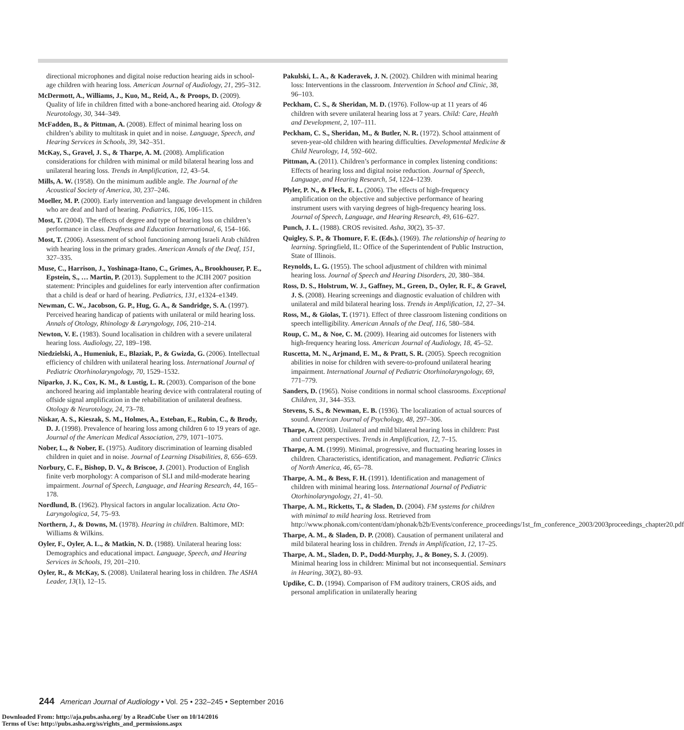directional microphones and digital noise reduction hearing aids in school-age children with hearing loss. American Journal of Audiology, 21, 295–312.
McDermott, A., Williams, J., Kuo, M., Reid, A., & Proops, D. (2009). Quality of life in children fitted with a bone-anchored hearing aid. Otology & Neurotology, 30, 344–349.
McFadden, B., & Pittman, A. (2008). Effect of minimal hearing loss on children’s ability to multitask in quiet and in noise. Language, Speech, and Hearing Services in Schools, 39, 342–351.
McKay, S., Gravel, J. S., & Tharpe, A. M. (2008). Amplification considerations for children with minimal or mild bilateral hearing loss and unilateral hearing loss. Trends in Amplification, 12, 43–54.
Mills, A. W. (1958). On the minimum audible angle. The Journal of the Acoustical Society of America, 30, 237–246.
Moeller, M. P. (2000). Early intervention and language development in children who are deaf and hard of hearing. Pediatrics, 106, 106–115.
Most, T. (2004). The effects of degree and type of hearing loss on children’s performance in class. Deafness and Education International, 6, 154–166.
Most, T. (2006). Assessment of school functioning among Israeli Arab children with hearing loss in the primary grades. American Annals of the Deaf, 151, 327–335.
Muse, C., Harrison, J., Yoshinaga-Itano, C., Grimes, A., Brookhouser, P. E., Epstein, S., … Martin, P. (2013). Supplement to the JCIH 2007 position statement: Principles and guidelines for early intervention after confirmation that a child is deaf or hard of hearing. Pediatrics, 131, e1324–e1349.
Newman, C. W., Jacobson, G. P., Hug, G. A., & Sandridge, S. A. (1997). Perceived hearing handicap of patients with unilateral or mild hearing loss. Annals of Otology, Rhinology & Laryngology, 106, 210–214.
Newton, V. E. (1983). Sound localisation in children with a severe unilateral hearing loss. Audiology, 22, 189–198.
Niedzielski, A., Humeniuk, E., Blaziak, P., & Gwizda, G. (2006). Intellectual efficiency of children with unilateral hearing loss. International Journal of Pediatric Otorhinolaryngology, 70, 1529–1532.
Niparko, J. K., Cox, K. M., & Lustig, L. R. (2003). Comparison of the bone anchored hearing aid implantable hearing device with contralateral routing of offside signal amplification in the rehabilitation of unilateral deafness. Otology & Neurotology, 24, 73–78.
Niskar, A. S., Kieszak, S. M., Holmes, A., Esteban, E., Rubin, C., & Brody, D. J. (1998). Prevalence of hearing loss among children 6 to 19 years of age. Journal of the American Medical Association, 279, 1071–1075.
Nober, L., & Nober, E. (1975). Auditory discrimination of learning disabled children in quiet and in noise. Journal of Learning Disabilities, 8, 656–659.
Norbury, C. F., Bishop, D. V., & Briscoe, J. (2001). Production of English finite verb morphology: A comparison of SLI and mild-moderate hearing impairment. Journal of Speech, Language, and Hearing Research, 44, 165–178.
Nordlund, B. (1962). Physical factors in angular localization. Acta Oto-Laryngologica, 54, 75–93.
Northern, J., & Downs, M. (1978). Hearing in children. Baltimore, MD: Williams & Wilkins.
Oyler, F., Oyler, A. L., & Matkin, N. D. (1988). Unilateral hearing loss: Demographics and educational impact. Language, Speech, and Hearing Services in Schools, 19, 201–210.
Oyler, R., & McKay, S. (2008). Unilateral hearing loss in children. The ASHA Leader, 13(1), 12–15.
Pakulski, L. A., & Kaderavek, J. N. (2002). Children with minimal hearing loss: Interventions in the classroom. Intervention in School and Clinic, 38, 96–103.
Peckham, C. S., & Sheridan, M. D. (1976). Follow-up at 11 years of 46 children with severe unilateral hearing loss at 7 years. Child: Care, Health and Development, 2, 107–111.
Peckham, C. S., Sheridan, M., & Butler, N. R. (1972). School attainment of seven-year-old children with hearing difficulties. Developmental Medicine & Child Neurology, 14, 592–602.
Pittman, A. (2011). Children’s performance in complex listening conditions: Effects of hearing loss and digital noise reduction. Journal of Speech, Language, and Hearing Research, 54, 1224–1239.
Plyler, P. N., & Fleck, E. L. (2006). The effects of high-frequency amplification on the objective and subjective performance of hearing instrument users with varying degrees of high-frequency hearing loss. Journal of Speech, Language, and Hearing Research, 49, 616–627.
Punch, J. L. (1988). CROS revisited. Asha, 30(2), 35–37.
Quigley, S. P., & Thomure, F. E. (Eds.). (1969). The relationship of hearing to learning. Springfield, IL: Office of the Superintendent of Public Instruction, State of Illinois.
Reynolds, L. G. (1955). The school adjustment of children with minimal hearing loss. Journal of Speech and Hearing Disorders, 20, 380–384.
Ross, D. S., Holstrum, W. J., Gaffney, M., Green, D., Oyler, R. F., & Gravel, J. S. (2008). Hearing screenings and diagnostic evaluation of children with unilateral and mild bilateral hearing loss. Trends in Amplification, 12, 27–34.
Ross, M., & Giolas, T. (1971). Effect of three classroom listening conditions on speech intelligibility. American Annals of the Deaf, 116, 580–584.
Roup, C. M., & Noe, C. M. (2009). Hearing aid outcomes for listeners with high-frequency hearing loss. American Journal of Audiology, 18, 45–52.
Ruscetta, M. N., Arjmand, E. M., & Pratt, S. R. (2005). Speech recognition abilities in noise for children with severe-to-profound unilateral hearing impairment. International Journal of Pediatric Otorhinolaryngology, 69, 771–779.
Sanders, D. (1965). Noise conditions in normal school classrooms. Exceptional Children, 31, 344–353.
Stevens, S. S., & Newman, E. B. (1936). The localization of actual sources of sound. American Journal of Psychology, 48, 297–306.
Tharpe, A. (2008). Unilateral and mild bilateral hearing loss in children: Past and current perspectives. Trends in Amplification, 12, 7–15.
Tharpe, A. M. (1999). Minimal, progressive, and fluctuating hearing losses in children. Characteristics, identification, and management. Pediatric Clinics of North America, 46, 65–78.
Tharpe, A. M., & Bess, F. H. (1991). Identification and management of children with minimal hearing loss. International Journal of Pediatric Otorhinolaryngology, 21, 41–50.
Tharpe, A. M., Ricketts, T., & Sladen, D. (2004). FM systems for children with minimal to mild hearing loss. Retrieved from http://www.phonak.com/content/dam/phonak/b2b/Events/conference_proceedings/1st_fm_conference_2003/2003proceedings_chapter20.pdf
Tharpe, A. M., & Sladen, D. P. (2008). Causation of permanent unilateral and mild bilateral hearing loss in children. Trends in Amplification, 12, 17–25.
Tharpe, A. M., Sladen, D. P., Dodd-Murphy, J., & Boney, S. J. (2009). Minimal hearing loss in children: Minimal but not inconsequential. Seminars in Hearing, 30(2), 80–93.
Updike, C. D. (1994). Comparison of FM auditory trainers, CROS aids, and personal amplification in unilaterally hearing
244 American Journal of Audiology • Vol. 25 • 232–245 • September 2016
Downloaded From: http://aja.pubs.asha.org/ by a ReadCube User on 10/14/2016
Terms of Use: http://pubs.asha.org/ss/rights_and_permissions.aspx